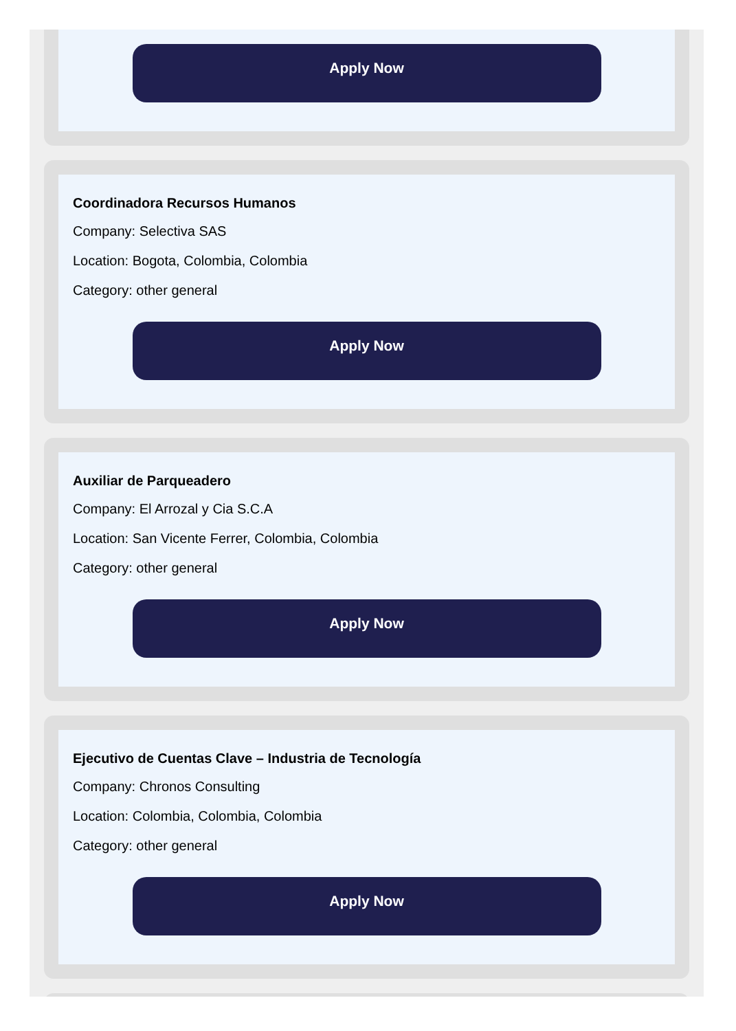Apply Now
Coordinadora Recursos Humanos
Company: Selectiva SAS
Location: Bogota, Colombia, Colombia
Category: other general
Apply Now
Auxiliar de Parqueadero
Company: El Arrozal y Cia S.C.A
Location: San Vicente Ferrer, Colombia, Colombia
Category: other general
Apply Now
Ejecutivo de Cuentas Clave – Industria de Tecnología
Company: Chronos Consulting
Location: Colombia, Colombia, Colombia
Category: other general
Apply Now